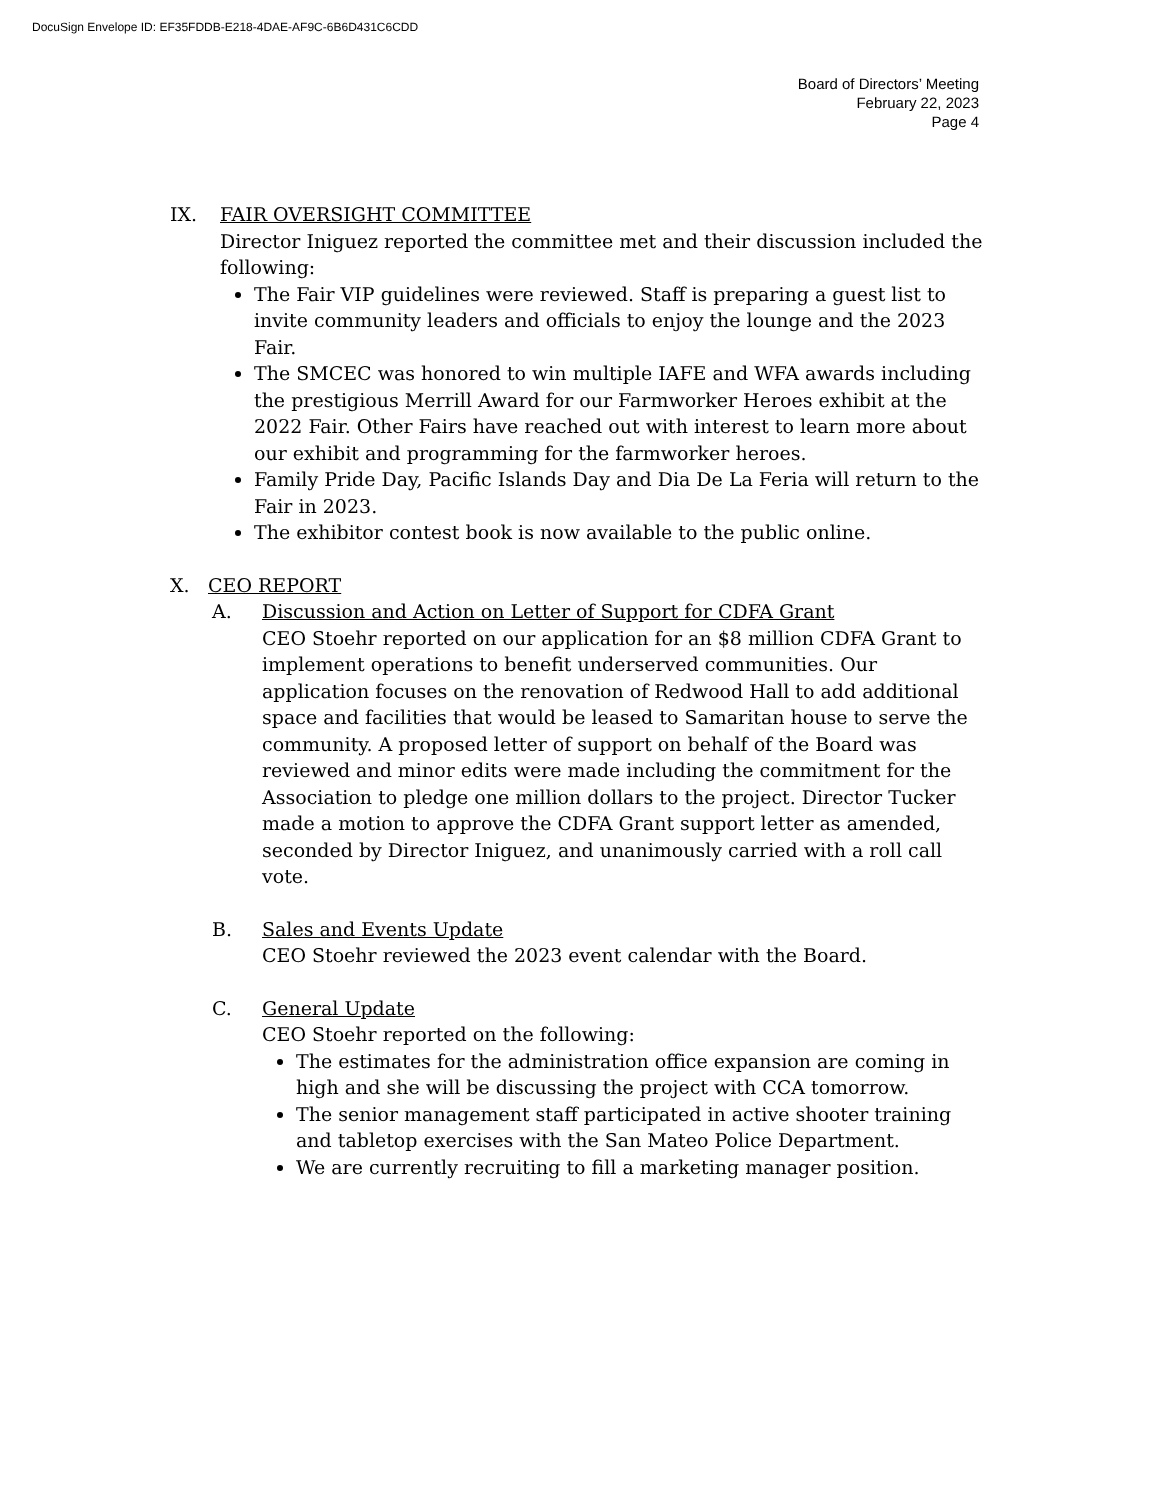DocuSign Envelope ID: EF35FDDB-E218-4DAE-AF9C-6B6D431C6CDD
Board of Directors’ Meeting
February 22, 2023
Page 4
IX. FAIR OVERSIGHT COMMITTEE
Director Iniguez reported the committee met and their discussion included the following:
The Fair VIP guidelines were reviewed. Staff is preparing a guest list to invite community leaders and officials to enjoy the lounge and the 2023 Fair.
The SMCEC was honored to win multiple IAFE and WFA awards including the prestigious Merrill Award for our Farmworker Heroes exhibit at the 2022 Fair. Other Fairs have reached out with interest to learn more about our exhibit and programming for the farmworker heroes.
Family Pride Day, Pacific Islands Day and Dia De La Feria will return to the Fair in 2023.
The exhibitor contest book is now available to the public online.
X. CEO REPORT
A. Discussion and Action on Letter of Support for CDFA Grant
CEO Stoehr reported on our application for an $8 million CDFA Grant to implement operations to benefit underserved communities. Our application focuses on the renovation of Redwood Hall to add additional space and facilities that would be leased to Samaritan house to serve the community. A proposed letter of support on behalf of the Board was reviewed and minor edits were made including the commitment for the Association to pledge one million dollars to the project. Director Tucker made a motion to approve the CDFA Grant support letter as amended, seconded by Director Iniguez, and unanimously carried with a roll call vote.
B. Sales and Events Update
CEO Stoehr reviewed the 2023 event calendar with the Board.
C. General Update
CEO Stoehr reported on the following:
The estimates for the administration office expansion are coming in high and she will be discussing the project with CCA tomorrow.
The senior management staff participated in active shooter training and tabletop exercises with the San Mateo Police Department.
We are currently recruiting to fill a marketing manager position.